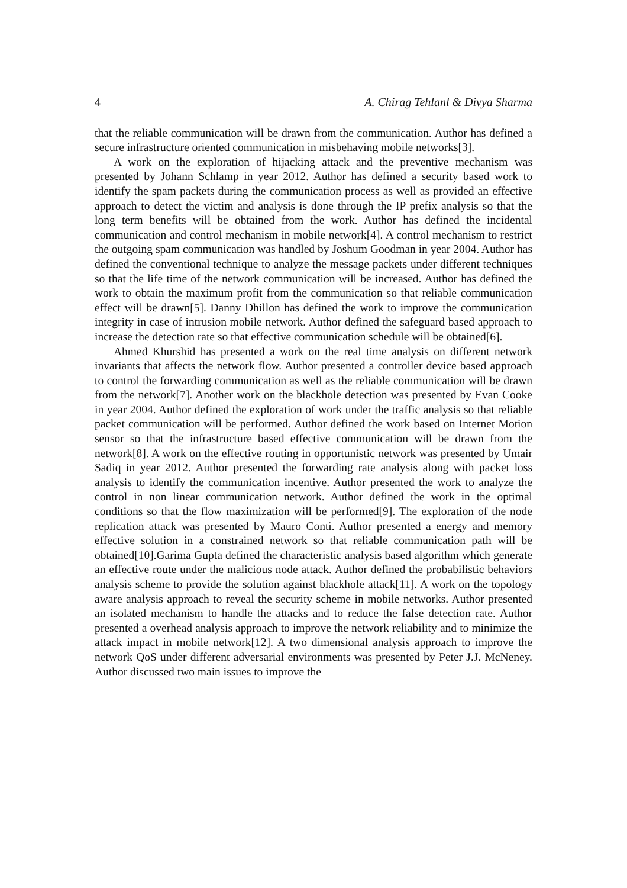4 A. Chirag Tehlanl & Divya Sharma
that the reliable communication will be drawn from the communication. Author has defined a secure infrastructure oriented communication in misbehaving mobile networks[3].
A work on the exploration of hijacking attack and the preventive mechanism was presented by Johann Schlamp in year 2012. Author has defined a security based work to identify the spam packets during the communication process as well as provided an effective approach to detect the victim and analysis is done through the IP prefix analysis so that the long term benefits will be obtained from the work. Author has defined the incidental communication and control mechanism in mobile network[4]. A control mechanism to restrict the outgoing spam communication was handled by Joshum Goodman in year 2004. Author has defined the conventional technique to analyze the message packets under different techniques so that the life time of the network communication will be increased. Author has defined the work to obtain the maximum profit from the communication so that reliable communication effect will be drawn[5]. Danny Dhillon has defined the work to improve the communication integrity in case of intrusion mobile network. Author defined the safeguard based approach to increase the detection rate so that effective communication schedule will be obtained[6].
Ahmed Khurshid has presented a work on the real time analysis on different network invariants that affects the network flow. Author presented a controller device based approach to control the forwarding communication as well as the reliable communication will be drawn from the network[7]. Another work on the blackhole detection was presented by Evan Cooke in year 2004. Author defined the exploration of work under the traffic analysis so that reliable packet communication will be performed. Author defined the work based on Internet Motion sensor so that the infrastructure based effective communication will be drawn from the network[8]. A work on the effective routing in opportunistic network was presented by Umair Sadiq in year 2012. Author presented the forwarding rate analysis along with packet loss analysis to identify the communication incentive. Author presented the work to analyze the control in non linear communication network. Author defined the work in the optimal conditions so that the flow maximization will be performed[9]. The exploration of the node replication attack was presented by Mauro Conti. Author presented a energy and memory effective solution in a constrained network so that reliable communication path will be obtained[10].Garima Gupta defined the characteristic analysis based algorithm which generate an effective route under the malicious node attack. Author defined the probabilistic behaviors analysis scheme to provide the solution against blackhole attack[11]. A work on the topology aware analysis approach to reveal the security scheme in mobile networks. Author presented an isolated mechanism to handle the attacks and to reduce the false detection rate. Author presented a overhead analysis approach to improve the network reliability and to minimize the attack impact in mobile network[12]. A two dimensional analysis approach to improve the network QoS under different adversarial environments was presented by Peter J.J. McNeney. Author discussed two main issues to improve the